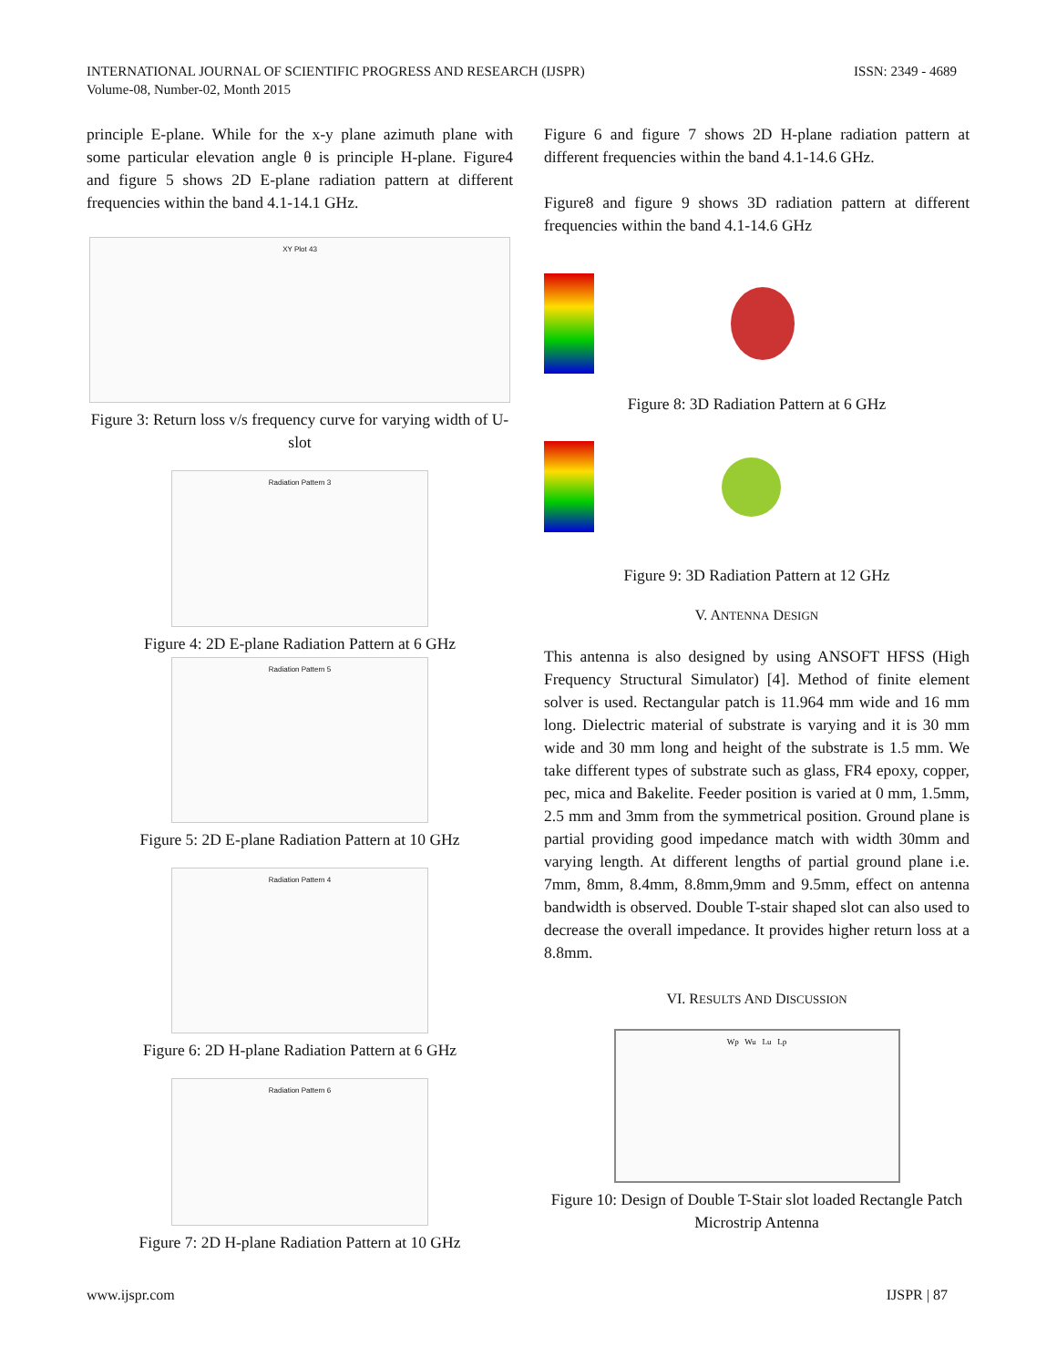INTERNATIONAL JOURNAL OF SCIENTIFIC PROGRESS AND RESEARCH (IJSPR)
Volume-08, Number-02, Month 2015
ISSN: 2349 - 4689
principle E-plane. While for the x-y plane azimuth plane with some particular elevation angle θ is principle H-plane. Figure4 and figure 5 shows 2D E-plane radiation pattern at different frequencies within the band 4.1-14.1 GHz.
XY Plot 43
Figure 3: Return loss v/s frequency curve for varying width of U-slot
Radiation Pattern 3
Figure 4: 2D E-plane Radiation Pattern at 6 GHz
Radiation Pattern 5
Figure 5: 2D E-plane Radiation Pattern at 10 GHz
Radiation Pattern 4
Figure 6: 2D H-plane Radiation Pattern at 6 GHz
Radiation Pattern 6
Figure 7: 2D H-plane Radiation Pattern at 10 GHz
Figure 6 and figure 7 shows 2D H-plane radiation pattern at different frequencies within the band 4.1-14.6 GHz.
Figure8 and figure 9 shows 3D radiation pattern at different frequencies within the band 4.1-14.6 GHz
Figure 8: 3D Radiation Pattern at 6 GHz
Figure 9: 3D Radiation Pattern at 12 GHz
V. ANTENNA DESIGN
This antenna is also designed by using ANSOFT HFSS (High Frequency Structural Simulator) [4]. Method of finite element solver is used. Rectangular patch is 11.964 mm wide and 16 mm long. Dielectric material of substrate is varying and it is 30 mm wide and 30 mm long and height of the substrate is 1.5 mm. We take different types of substrate such as glass, FR4 epoxy, copper, pec, mica and Bakelite. Feeder position is varied at 0 mm, 1.5mm, 2.5 mm and 3mm from the symmetrical position. Ground plane is partial providing good impedance match with width 30mm and varying length. At different lengths of partial ground plane i.e. 7mm, 8mm, 8.4mm, 8.8mm,9mm and 9.5mm, effect on antenna bandwidth is observed. Double T-stair shaped slot can also used to decrease the overall impedance. It provides higher return loss at a 8.8mm.
VI. RESULTS AND DISCUSSION
Wp Wu Lu Lp
Figure 10: Design of Double T-Stair slot loaded Rectangle Patch Microstrip Antenna
www.ijspr.com IJSPR | 87